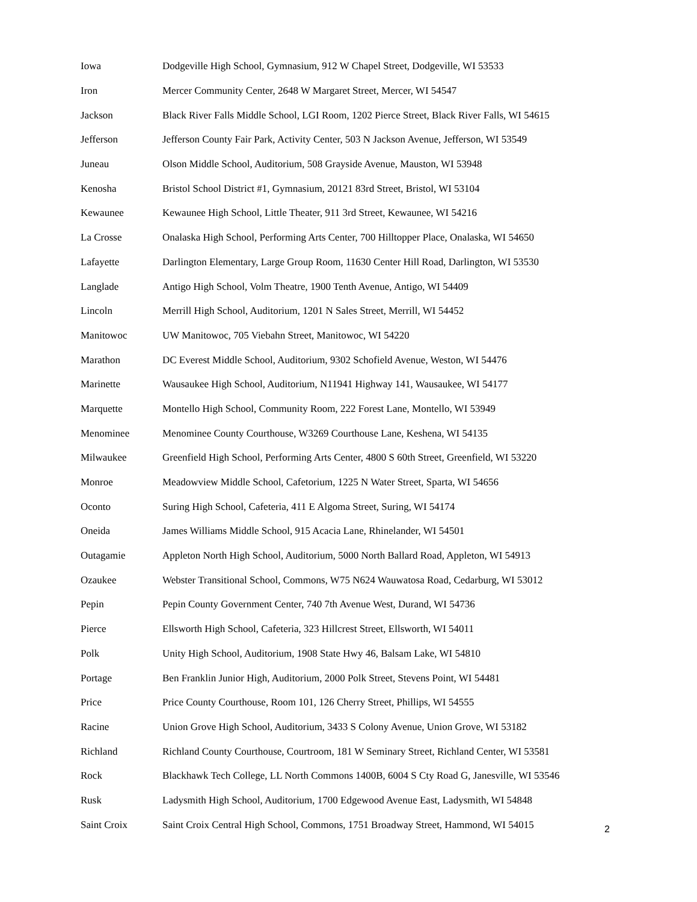| Iowa | Dodgeville High School, Gymnasium, 912 W Chapel Street, Dodgeville, WI 53533 |
| Iron | Mercer Community Center, 2648 W Margaret Street, Mercer, WI 54547 |
| Jackson | Black River Falls Middle School, LGI Room, 1202 Pierce Street, Black River Falls, WI 54615 |
| Jefferson | Jefferson County Fair Park, Activity Center, 503 N Jackson Avenue, Jefferson, WI 53549 |
| Juneau | Olson Middle School, Auditorium, 508 Grayside Avenue, Mauston, WI 53948 |
| Kenosha | Bristol School District #1, Gymnasium, 20121 83rd Street, Bristol, WI 53104 |
| Kewaunee | Kewaunee High School, Little Theater, 911 3rd Street, Kewaunee, WI 54216 |
| La Crosse | Onalaska High School, Performing Arts Center, 700 Hilltopper Place, Onalaska, WI 54650 |
| Lafayette | Darlington Elementary, Large Group Room, 11630 Center Hill Road, Darlington, WI 53530 |
| Langlade | Antigo High School, Volm Theatre, 1900 Tenth Avenue, Antigo, WI 54409 |
| Lincoln | Merrill High School, Auditorium, 1201 N Sales Street, Merrill, WI 54452 |
| Manitowoc | UW Manitowoc, 705 Viebahn Street, Manitowoc, WI 54220 |
| Marathon | DC Everest Middle School, Auditorium, 9302 Schofield Avenue, Weston, WI 54476 |
| Marinette | Wausaukee High School, Auditorium, N11941 Highway 141, Wausaukee, WI 54177 |
| Marquette | Montello High School, Community Room, 222 Forest Lane, Montello, WI 53949 |
| Menominee | Menominee County Courthouse, W3269 Courthouse Lane, Keshena, WI 54135 |
| Milwaukee | Greenfield High School, Performing Arts Center, 4800 S 60th Street, Greenfield, WI 53220 |
| Monroe | Meadowview Middle School, Cafetorium, 1225 N Water Street, Sparta, WI 54656 |
| Oconto | Suring High School, Cafeteria, 411 E Algoma Street, Suring, WI 54174 |
| Oneida | James Williams Middle School, 915 Acacia Lane, Rhinelander, WI 54501 |
| Outagamie | Appleton North High School, Auditorium, 5000 North Ballard Road, Appleton, WI 54913 |
| Ozaukee | Webster Transitional School, Commons, W75 N624 Wauwatosa Road, Cedarburg, WI 53012 |
| Pepin | Pepin County Government Center, 740 7th Avenue West, Durand, WI 54736 |
| Pierce | Ellsworth High School, Cafeteria, 323 Hillcrest Street, Ellsworth, WI 54011 |
| Polk | Unity High School, Auditorium, 1908 State Hwy 46, Balsam Lake, WI 54810 |
| Portage | Ben Franklin Junior High, Auditorium, 2000 Polk Street, Stevens Point, WI 54481 |
| Price | Price County Courthouse, Room 101, 126 Cherry Street, Phillips, WI 54555 |
| Racine | Union Grove High School, Auditorium, 3433 S Colony Avenue, Union Grove, WI 53182 |
| Richland | Richland County Courthouse, Courtroom, 181 W Seminary Street, Richland Center, WI 53581 |
| Rock | Blackhawk Tech College, LL North Commons 1400B, 6004 S Cty Road G, Janesville, WI 53546 |
| Rusk | Ladysmith High School, Auditorium, 1700 Edgewood Avenue East, Ladysmith, WI 54848 |
| Saint Croix | Saint Croix Central High School, Commons, 1751 Broadway Street, Hammond, WI 54015 |
2